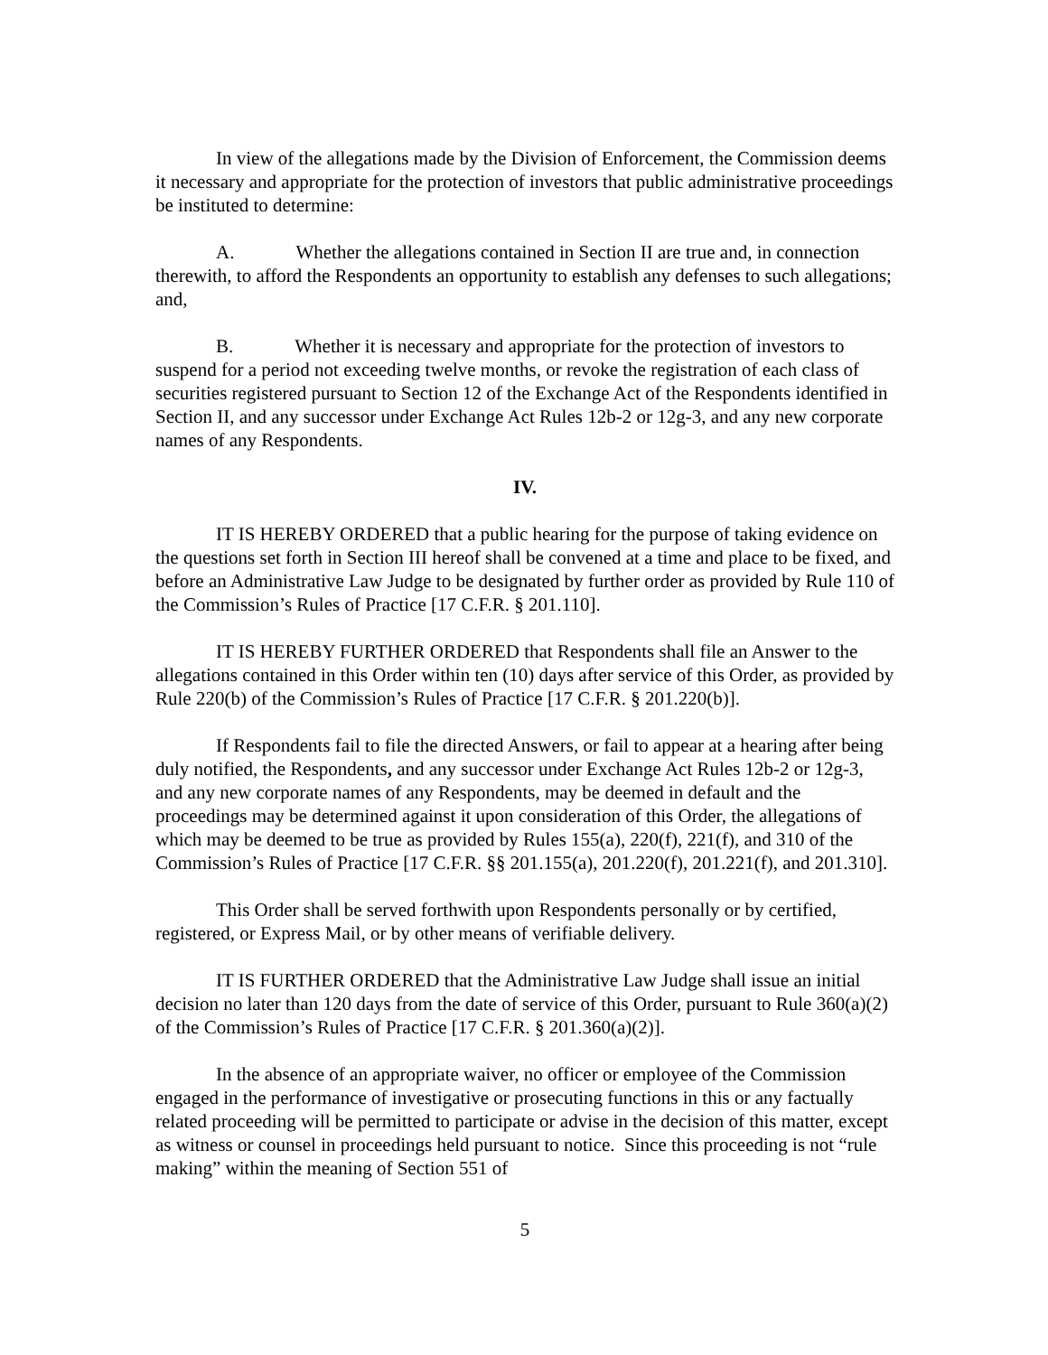In view of the allegations made by the Division of Enforcement, the Commission deems it necessary and appropriate for the protection of investors that public administrative proceedings be instituted to determine:
A. Whether the allegations contained in Section II are true and, in connection therewith, to afford the Respondents an opportunity to establish any defenses to such allegations; and,
B. Whether it is necessary and appropriate for the protection of investors to suspend for a period not exceeding twelve months, or revoke the registration of each class of securities registered pursuant to Section 12 of the Exchange Act of the Respondents identified in Section II, and any successor under Exchange Act Rules 12b-2 or 12g-3, and any new corporate names of any Respondents.
IV.
IT IS HEREBY ORDERED that a public hearing for the purpose of taking evidence on the questions set forth in Section III hereof shall be convened at a time and place to be fixed, and before an Administrative Law Judge to be designated by further order as provided by Rule 110 of the Commission’s Rules of Practice [17 C.F.R. § 201.110].
IT IS HEREBY FURTHER ORDERED that Respondents shall file an Answer to the allegations contained in this Order within ten (10) days after service of this Order, as provided by Rule 220(b) of the Commission’s Rules of Practice [17 C.F.R. § 201.220(b)].
If Respondents fail to file the directed Answers, or fail to appear at a hearing after being duly notified, the Respondents, and any successor under Exchange Act Rules 12b-2 or 12g-3, and any new corporate names of any Respondents, may be deemed in default and the proceedings may be determined against it upon consideration of this Order, the allegations of which may be deemed to be true as provided by Rules 155(a), 220(f), 221(f), and 310 of the Commission’s Rules of Practice [17 C.F.R. §§ 201.155(a), 201.220(f), 201.221(f), and 201.310].
This Order shall be served forthwith upon Respondents personally or by certified, registered, or Express Mail, or by other means of verifiable delivery.
IT IS FURTHER ORDERED that the Administrative Law Judge shall issue an initial decision no later than 120 days from the date of service of this Order, pursuant to Rule 360(a)(2) of the Commission’s Rules of Practice [17 C.F.R. § 201.360(a)(2)].
In the absence of an appropriate waiver, no officer or employee of the Commission engaged in the performance of investigative or prosecuting functions in this or any factually related proceeding will be permitted to participate or advise in the decision of this matter, except as witness or counsel in proceedings held pursuant to notice. Since this proceeding is not “rule making” within the meaning of Section 551 of
5